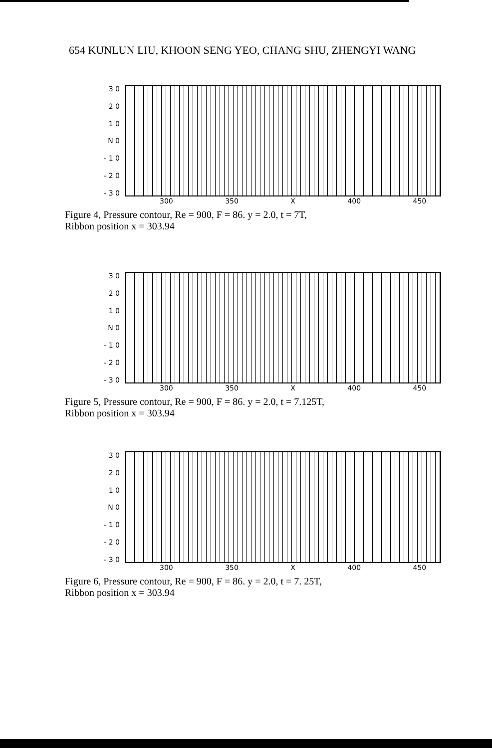654 KUNLUN LIU, KHOON SENG YEO, CHANG SHU, ZHENGYI WANG
3 0
2 0
1 0
N 0
- 1 0
- 2 0
- 3 0
300 350 X 400 450
Figure 4, Pressure contour, Re = 900, F = 86. y = 2.0, t = 7T,
Ribbon position x = 303.94
3 0
2 0
1 0
N 0
- 1 0
- 2 0
- 3 0
300 350 X 400 450
Figure 5, Pressure contour, Re = 900, F = 86. y = 2.0, t = 7.125T,
Ribbon position x = 303.94
3 0
2 0
1 0
N 0
- 1 0
- 2 0
- 3 0
300 350 X 400 450
Figure 6, Pressure contour, Re = 900, F = 86. y = 2.0, t = 7. 25T,
Ribbon position x = 303.94